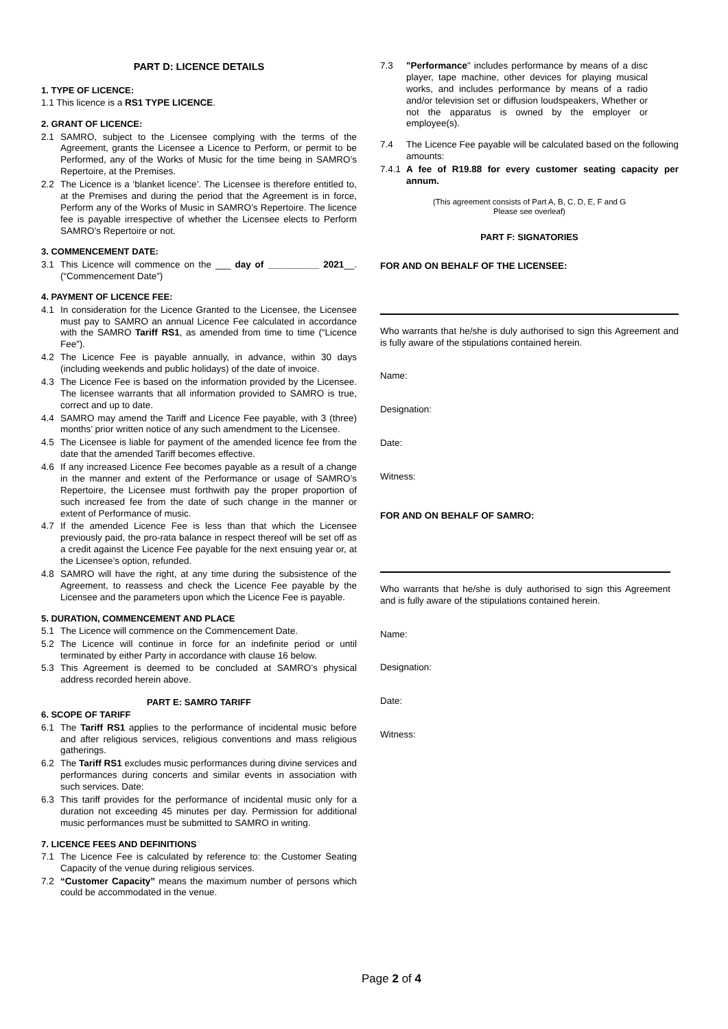PART D: LICENCE DETAILS
1. TYPE OF LICENCE:
1.1 This licence is a RS1 TYPE LICENCE.
2. GRANT OF LICENCE:
2.1 SAMRO, subject to the Licensee complying with the terms of the Agreement, grants the Licensee a Licence to Perform, or permit to be Performed, any of the Works of Music for the time being in SAMRO’s Repertoire, at the Premises.
2.2 The Licence is a ‘blanket licence’. The Licensee is therefore entitled to, at the Premises and during the period that the Agreement is in force, Perform any of the Works of Music in SAMRO’s Repertoire. The licence fee is payable irrespective of whether the Licensee elects to Perform SAMRO’s Repertoire or not.
3. COMMENCEMENT DATE:
3.1 This Licence will commence on the ___ day of __________ 2021__. (“Commencement Date”)
4. PAYMENT OF LICENCE FEE:
4.1 In consideration for the Licence Granted to the Licensee, the Licensee must pay to SAMRO an annual Licence Fee calculated in accordance with the SAMRO Tariff RS1, as amended from time to time (“Licence Fee”).
4.2 The Licence Fee is payable annually, in advance, within 30 days (including weekends and public holidays) of the date of invoice.
4.3 The Licence Fee is based on the information provided by the Licensee. The licensee warrants that all information provided to SAMRO is true, correct and up to date.
4.4 SAMRO may amend the Tariff and Licence Fee payable, with 3 (three) months’ prior written notice of any such amendment to the Licensee.
4.5 The Licensee is liable for payment of the amended licence fee from the date that the amended Tariff becomes effective.
4.6 If any increased Licence Fee becomes payable as a result of a change in the manner and extent of the Performance or usage of SAMRO’s Repertoire, the Licensee must forthwith pay the proper proportion of such increased fee from the date of such change in the manner or extent of Performance of music.
4.7 If the amended Licence Fee is less than that which the Licensee previously paid, the pro-rata balance in respect thereof will be set off as a credit against the Licence Fee payable for the next ensuing year or, at the Licensee’s option, refunded.
4.8 SAMRO will have the right, at any time during the subsistence of the Agreement, to reassess and check the Licence Fee payable by the Licensee and the parameters upon which the Licence Fee is payable.
5. DURATION, COMMENCEMENT AND PLACE
5.1 The Licence will commence on the Commencement Date.
5.2 The Licence will continue in force for an indefinite period or until terminated by either Party in accordance with clause 16 below.
5.3 This Agreement is deemed to be concluded at SAMRO’s physical address recorded herein above.
PART E: SAMRO TARIFF
6. SCOPE OF TARIFF
6.1 The Tariff RS1 applies to the performance of incidental music before and after religious services, religious conventions and mass religious gatherings.
6.2 The Tariff RS1 excludes music performances during divine services and performances during concerts and similar events in association with such services. Date:
6.3 This tariff provides for the performance of incidental music only for a duration not exceeding 45 minutes per day. Permission for additional music performances must be submitted to SAMRO in writing.
7. LICENCE FEES AND DEFINITIONS
7.1 The Licence Fee is calculated by reference to: the Customer Seating Capacity of the venue during religious services.
7.2 “Customer Capacity” means the maximum number of persons which could be accommodated in the venue.
7.3 "Performance" includes performance by means of a disc player, tape machine, other devices for playing musical works, and includes performance by means of a radio and/or television set or diffusion loudspeakers, Whether or not the apparatus is owned by the employer or employee(s).
7.4 The Licence Fee payable will be calculated based on the following amounts:
7.4.1 A fee of R19.88 for every customer seating capacity per annum.
(This agreement consists of Part A, B, C, D, E, F and G
Please see overleaf)
PART F: SIGNATORIES
FOR AND ON BEHALF OF THE LICENSEE:
Who warrants that he/she is duly authorised to sign this Agreement and is fully aware of the stipulations contained herein.
Name:
Designation:
Date:
Witness:
FOR AND ON BEHALF OF SAMRO:
Who warrants that he/she is duly authorised to sign this Agreement and is fully aware of the stipulations contained herein.
Name:
Designation:
Date:
Witness:
Page 2 of 4